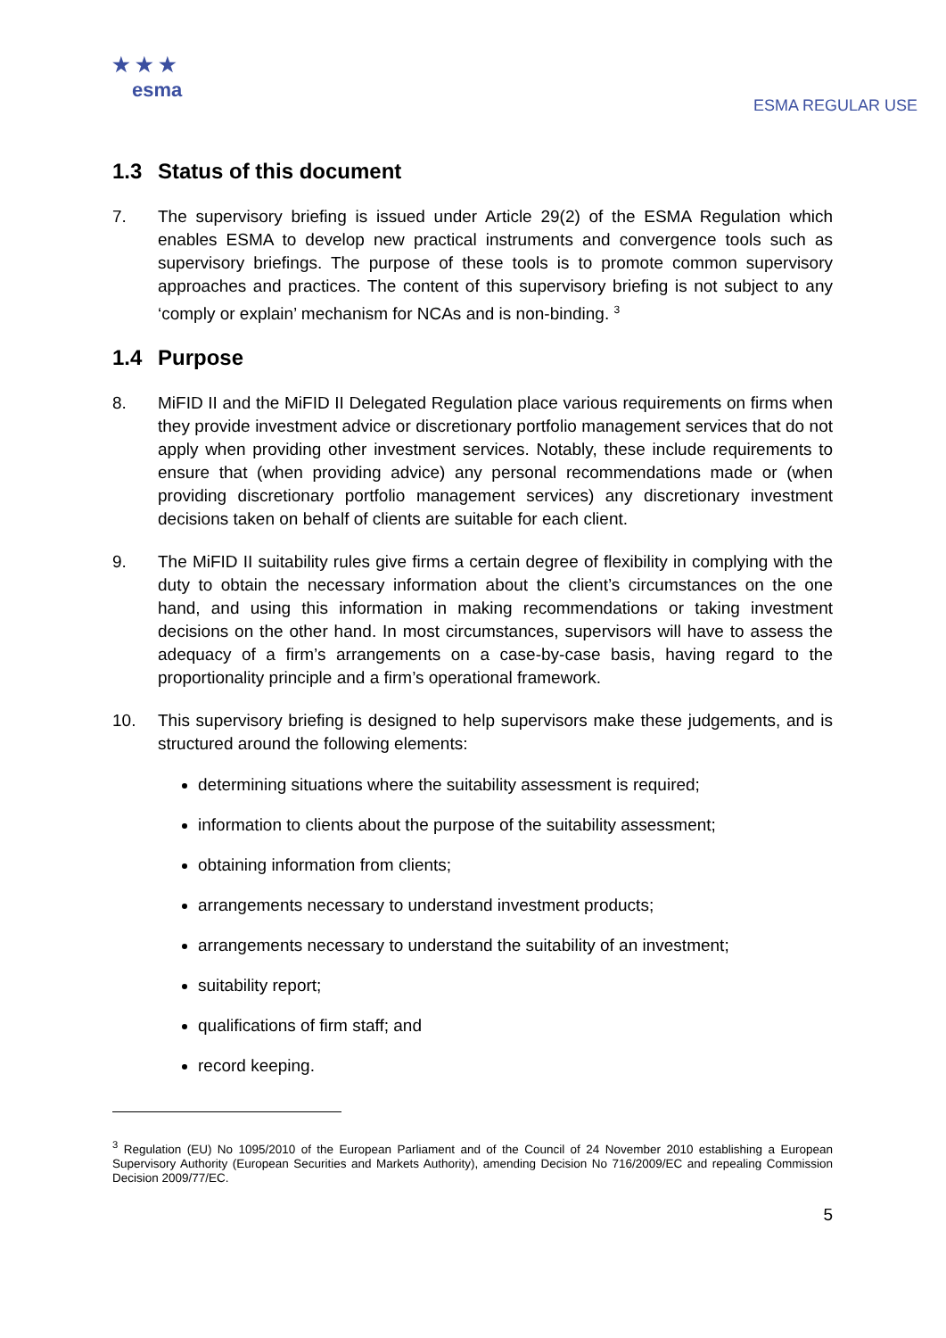★ ★ ★
esma
ESMA REGULAR USE
1.3 Status of this document
7. The supervisory briefing is issued under Article 29(2) of the ESMA Regulation which enables ESMA to develop new practical instruments and convergence tools such as supervisory briefings. The purpose of these tools is to promote common supervisory approaches and practices. The content of this supervisory briefing is not subject to any ‘comply or explain’ mechanism for NCAs and is non-binding. <sup>3</sup>
1.4 Purpose
8. MiFID II and the MiFID II Delegated Regulation place various requirements on firms when they provide investment advice or discretionary portfolio management services that do not apply when providing other investment services. Notably, these include requirements to ensure that (when providing advice) any personal recommendations made or (when providing discretionary portfolio management services) any discretionary investment decisions taken on behalf of clients are suitable for each client.
9. The MiFID II suitability rules give firms a certain degree of flexibility in complying with the duty to obtain the necessary information about the client’s circumstances on the one hand, and using this information in making recommendations or taking investment decisions on the other hand. In most circumstances, supervisors will have to assess the adequacy of a firm’s arrangements on a case-by-case basis, having regard to the proportionality principle and a firm’s operational framework.
10. This supervisory briefing is designed to help supervisors make these judgements, and is structured around the following elements:
determining situations where the suitability assessment is required;
information to clients about the purpose of the suitability assessment;
obtaining information from clients;
arrangements necessary to understand investment products;
arrangements necessary to understand the suitability of an investment;
suitability report;
qualifications of firm staff; and
record keeping.
<sup>3</sup> Regulation (EU) No 1095/2010 of the European Parliament and of the Council of 24 November 2010 establishing a European Supervisory Authority (European Securities and Markets Authority), amending Decision No 716/2009/EC and repealing Commission Decision 2009/77/EC.
5